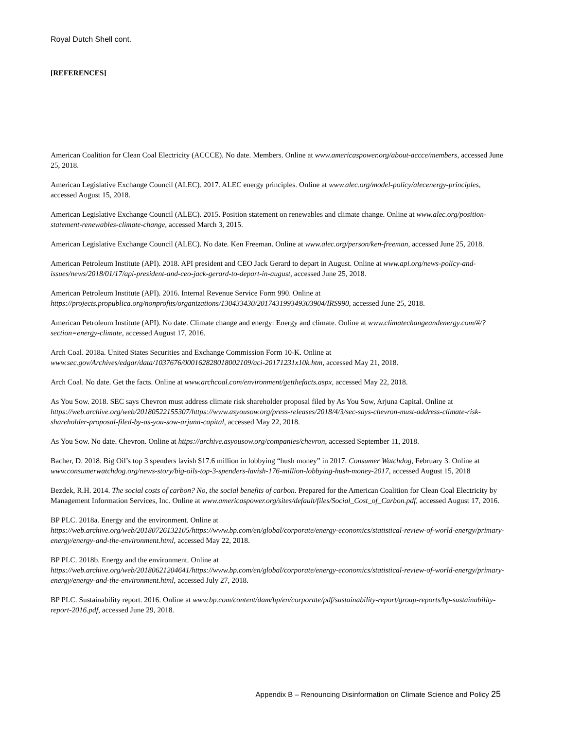Royal Dutch Shell cont.
[REFERENCES]
American Coalition for Clean Coal Electricity (ACCCE). No date. Members. Online at www.americaspower.org/about-accce/members, accessed June 25, 2018.
American Legislative Exchange Council (ALEC). 2017. ALEC energy principles. Online at www.alec.org/model-policy/alecenergy-principles, accessed August 15, 2018.
American Legislative Exchange Council (ALEC). 2015. Position statement on renewables and climate change. Online at www.alec.org/position-statement-renewables-climate-change, accessed March 3, 2015.
American Legislative Exchange Council (ALEC). No date. Ken Freeman. Online at www.alec.org/person/ken-freeman, accessed June 25, 2018.
American Petroleum Institute (API). 2018. API president and CEO Jack Gerard to depart in August. Online at www.api.org/news-policy-and-issues/news/2018/01/17/api-president-and-ceo-jack-gerard-to-depart-in-august, accessed June 25, 2018.
American Petroleum Institute (API). 2016. Internal Revenue Service Form 990. Online at https://projects.propublica.org/nonprofits/organizations/130433430/201743199349303904/IRS990, accessed June 25, 2018.
American Petroleum Institute (API). No date. Climate change and energy: Energy and climate. Online at www.climatechangeandenergy.com/#/?section=energy-climate, accessed August 17, 2016.
Arch Coal. 2018a. United States Securities and Exchange Commission Form 10-K. Online at www.sec.gov/Archives/edgar/data/1037676/000162828018002109/aci-20171231x10k.htm, accessed May 21, 2018.
Arch Coal. No date. Get the facts. Online at www.archcoal.com/environment/getthefacts.aspx, accessed May 22, 2018.
As You Sow. 2018. SEC says Chevron must address climate risk shareholder proposal filed by As You Sow, Arjuna Capital. Online at https://web.archive.org/web/20180522155307/https://www.asyousow.org/press-releases/2018/4/3/sec-says-chevron-must-address-climate-risk-shareholder-proposal-filed-by-as-you-sow-arjuna-capital, accessed May 22, 2018.
As You Sow. No date. Chevron. Online at https://archive.asyousow.org/companies/chevron, accessed September 11, 2018.
Bacher, D. 2018. Big Oil’s top 3 spenders lavish $17.6 million in lobbying “hush money” in 2017. Consumer Watchdog, February 3. Online at www.consumerwatchdog.org/news-story/big-oils-top-3-spenders-lavish-176-million-lobbying-hush-money-2017, accessed August 15, 2018
Bezdek, R.H. 2014. The social costs of carbon? No, the social benefits of carbon. Prepared for the American Coalition for Clean Coal Electricity by Management Information Services, Inc. Online at www.americaspower.org/sites/default/files/Social_Cost_of_Carbon.pdf, accessed August 17, 2016.
BP PLC. 2018a. Energy and the environment. Online at https://web.archive.org/web/20180726132105/https://www.bp.com/en/global/corporate/energy-economics/statistical-review-of-world-energy/primary-energy/energy-and-the-environment.html, accessed May 22, 2018.
BP PLC. 2018b. Energy and the environment. Online at https://web.archive.org/web/20180621204641/https://www.bp.com/en/global/corporate/energy-economics/statistical-review-of-world-energy/primary-energy/energy-and-the-environment.html, accessed July 27, 2018.
BP PLC. Sustainability report. 2016. Online at www.bp.com/content/dam/bp/en/corporate/pdf/sustainability-report/group-reports/bp-sustainability-report-2016.pdf, accessed June 29, 2018.
Appendix B – Renouncing Disinformation on Climate Science and Policy 25